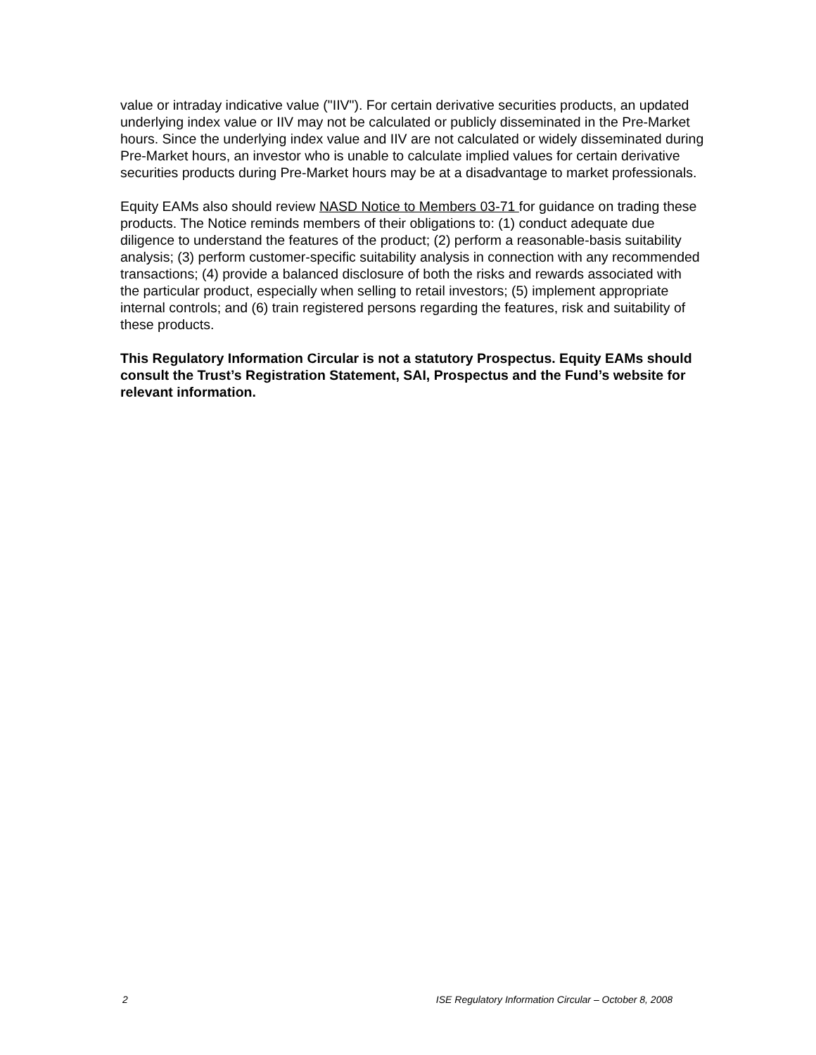value or intraday indicative value ("IIV"). For certain derivative securities products, an updated underlying index value or IIV may not be calculated or publicly disseminated in the Pre-Market hours. Since the underlying index value and IIV are not calculated or widely disseminated during Pre-Market hours, an investor who is unable to calculate implied values for certain derivative securities products during Pre-Market hours may be at a disadvantage to market professionals.
Equity EAMs also should review NASD Notice to Members 03-71 for guidance on trading these products. The Notice reminds members of their obligations to: (1) conduct adequate due diligence to understand the features of the product; (2) perform a reasonable-basis suitability analysis; (3) perform customer-specific suitability analysis in connection with any recommended transactions; (4) provide a balanced disclosure of both the risks and rewards associated with the particular product, especially when selling to retail investors; (5) implement appropriate internal controls; and (6) train registered persons regarding the features, risk and suitability of these products.
This Regulatory Information Circular is not a statutory Prospectus. Equity EAMs should consult the Trust’s Registration Statement, SAI, Prospectus and the Fund’s website for relevant information.
2 ISE Regulatory Information Circular – October 8, 2008